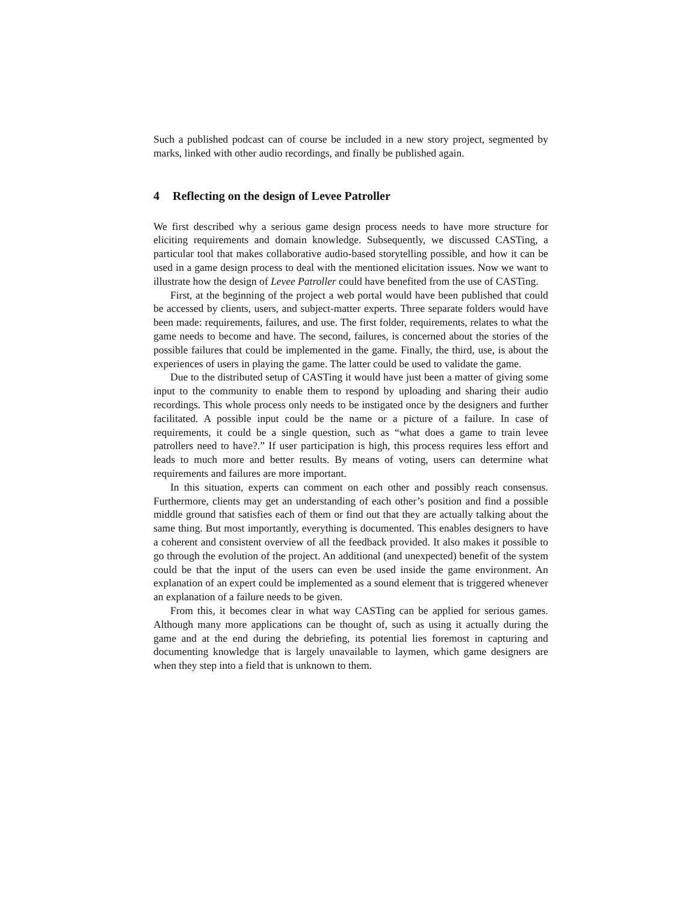Such a published podcast can of course be included in a new story project, segmented by marks, linked with other audio recordings, and finally be published again.
4 Reflecting on the design of Levee Patroller
We first described why a serious game design process needs to have more structure for eliciting requirements and domain knowledge. Subsequently, we discussed CASTing, a particular tool that makes collaborative audio-based storytelling possible, and how it can be used in a game design process to deal with the mentioned elicitation issues. Now we want to illustrate how the design of Levee Patroller could have benefited from the use of CASTing.
First, at the beginning of the project a web portal would have been published that could be accessed by clients, users, and subject-matter experts. Three separate folders would have been made: requirements, failures, and use. The first folder, requirements, relates to what the game needs to become and have. The second, failures, is concerned about the stories of the possible failures that could be implemented in the game. Finally, the third, use, is about the experiences of users in playing the game. The latter could be used to validate the game.
Due to the distributed setup of CASTing it would have just been a matter of giving some input to the community to enable them to respond by uploading and sharing their audio recordings. This whole process only needs to be instigated once by the designers and further facilitated. A possible input could be the name or a picture of a failure. In case of requirements, it could be a single question, such as “what does a game to train levee patrollers need to have?.” If user participation is high, this process requires less effort and leads to much more and better results. By means of voting, users can determine what requirements and failures are more important.
In this situation, experts can comment on each other and possibly reach consensus. Furthermore, clients may get an understanding of each other’s position and find a possible middle ground that satisfies each of them or find out that they are actually talking about the same thing. But most importantly, everything is documented. This enables designers to have a coherent and consistent overview of all the feedback provided. It also makes it possible to go through the evolution of the project. An additional (and unexpected) benefit of the system could be that the input of the users can even be used inside the game environment. An explanation of an expert could be implemented as a sound element that is triggered whenever an explanation of a failure needs to be given.
From this, it becomes clear in what way CASTing can be applied for serious games. Although many more applications can be thought of, such as using it actually during the game and at the end during the debriefing, its potential lies foremost in capturing and documenting knowledge that is largely unavailable to laymen, which game designers are when they step into a field that is unknown to them.